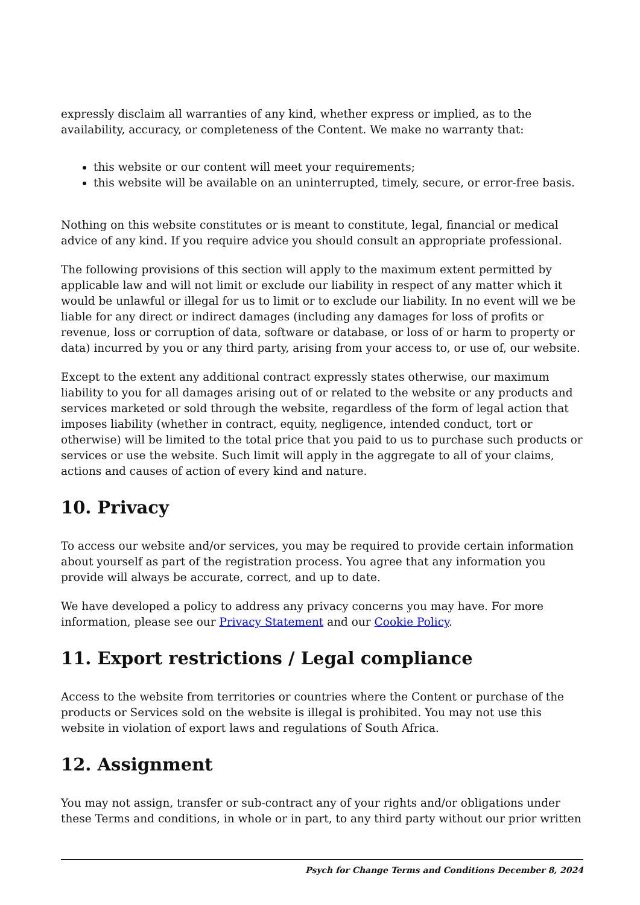expressly disclaim all warranties of any kind, whether express or implied, as to the availability, accuracy, or completeness of the Content. We make no warranty that:
this website or our content will meet your requirements;
this website will be available on an uninterrupted, timely, secure, or error-free basis.
Nothing on this website constitutes or is meant to constitute, legal, financial or medical advice of any kind. If you require advice you should consult an appropriate professional.
The following provisions of this section will apply to the maximum extent permitted by applicable law and will not limit or exclude our liability in respect of any matter which it would be unlawful or illegal for us to limit or to exclude our liability. In no event will we be liable for any direct or indirect damages (including any damages for loss of profits or revenue, loss or corruption of data, software or database, or loss of or harm to property or data) incurred by you or any third party, arising from your access to, or use of, our website.
Except to the extent any additional contract expressly states otherwise, our maximum liability to you for all damages arising out of or related to the website or any products and services marketed or sold through the website, regardless of the form of legal action that imposes liability (whether in contract, equity, negligence, intended conduct, tort or otherwise) will be limited to the total price that you paid to us to purchase such products or services or use the website. Such limit will apply in the aggregate to all of your claims, actions and causes of action of every kind and nature.
10. Privacy
To access our website and/or services, you may be required to provide certain information about yourself as part of the registration process. You agree that any information you provide will always be accurate, correct, and up to date.
We have developed a policy to address any privacy concerns you may have. For more information, please see our Privacy Statement and our Cookie Policy.
11. Export restrictions / Legal compliance
Access to the website from territories or countries where the Content or purchase of the products or Services sold on the website is illegal is prohibited. You may not use this website in violation of export laws and regulations of South Africa.
12. Assignment
You may not assign, transfer or sub-contract any of your rights and/or obligations under these Terms and conditions, in whole or in part, to any third party without our prior written
Psych for Change Terms and Conditions December 8, 2024